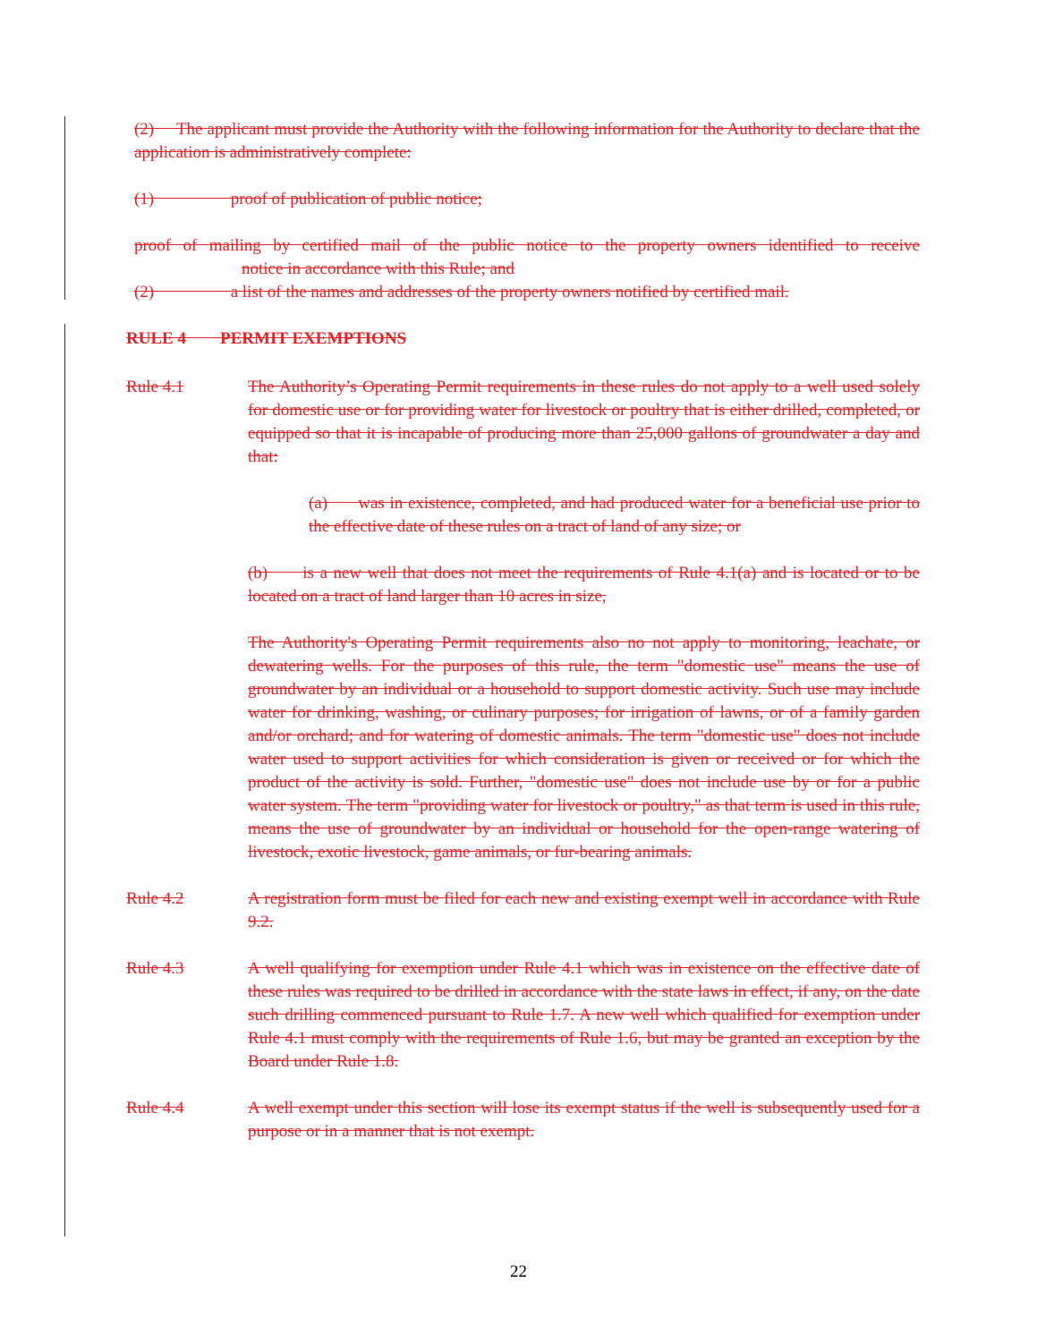(2) The applicant must provide the Authority with the following information for the Authority to declare that the application is administratively complete:
(1) proof of publication of public notice;
proof of mailing by certified mail of the public notice to the property owners identified to receive notice in accordance with this Rule; and
(2) a list of the names and addresses of the property owners notified by certified mail.
RULE 4 PERMIT EXEMPTIONS
Rule 4.1 The Authority’s Operating Permit requirements in these rules do not apply to a well used solely for domestic use or for providing water for livestock or poultry that is either drilled, completed, or equipped so that it is incapable of producing more than 25,000 gallons of groundwater a day and that:
(a) was in existence, completed, and had produced water for a beneficial use prior to the effective date of these rules on a tract of land of any size; or
(b) is a new well that does not meet the requirements of Rule 4.1(a) and is located or to be located on a tract of land larger than 10 acres in size,
The Authority's Operating Permit requirements also no not apply to monitoring, leachate, or dewatering wells. For the purposes of this rule, the term "domestic use" means the use of groundwater by an individual or a household to support domestic activity. Such use may include water for drinking, washing, or culinary purposes; for irrigation of lawns, or of a family garden and/or orchard; and for watering of domestic animals. The term "domestic use" does not include water used to support activities for which consideration is given or received or for which the product of the activity is sold. Further, "domestic use" does not include use by or for a public water system. The term "providing water for livestock or poultry," as that term is used in this rule, means the use of groundwater by an individual or household for the open-range watering of livestock, exotic livestock, game animals, or fur-bearing animals.
Rule 4.2 A registration form must be filed for each new and existing exempt well in accordance with Rule 9.2.
Rule 4.3 A well qualifying for exemption under Rule 4.1 which was in existence on the effective date of these rules was required to be drilled in accordance with the state laws in effect, if any, on the date such drilling commenced pursuant to Rule 1.7. A new well which qualified for exemption under Rule 4.1 must comply with the requirements of Rule 1.6, but may be granted an exception by the Board under Rule 1.8.
Rule 4.4 A well exempt under this section will lose its exempt status if the well is subsequently used for a purpose or in a manner that is not exempt.
22